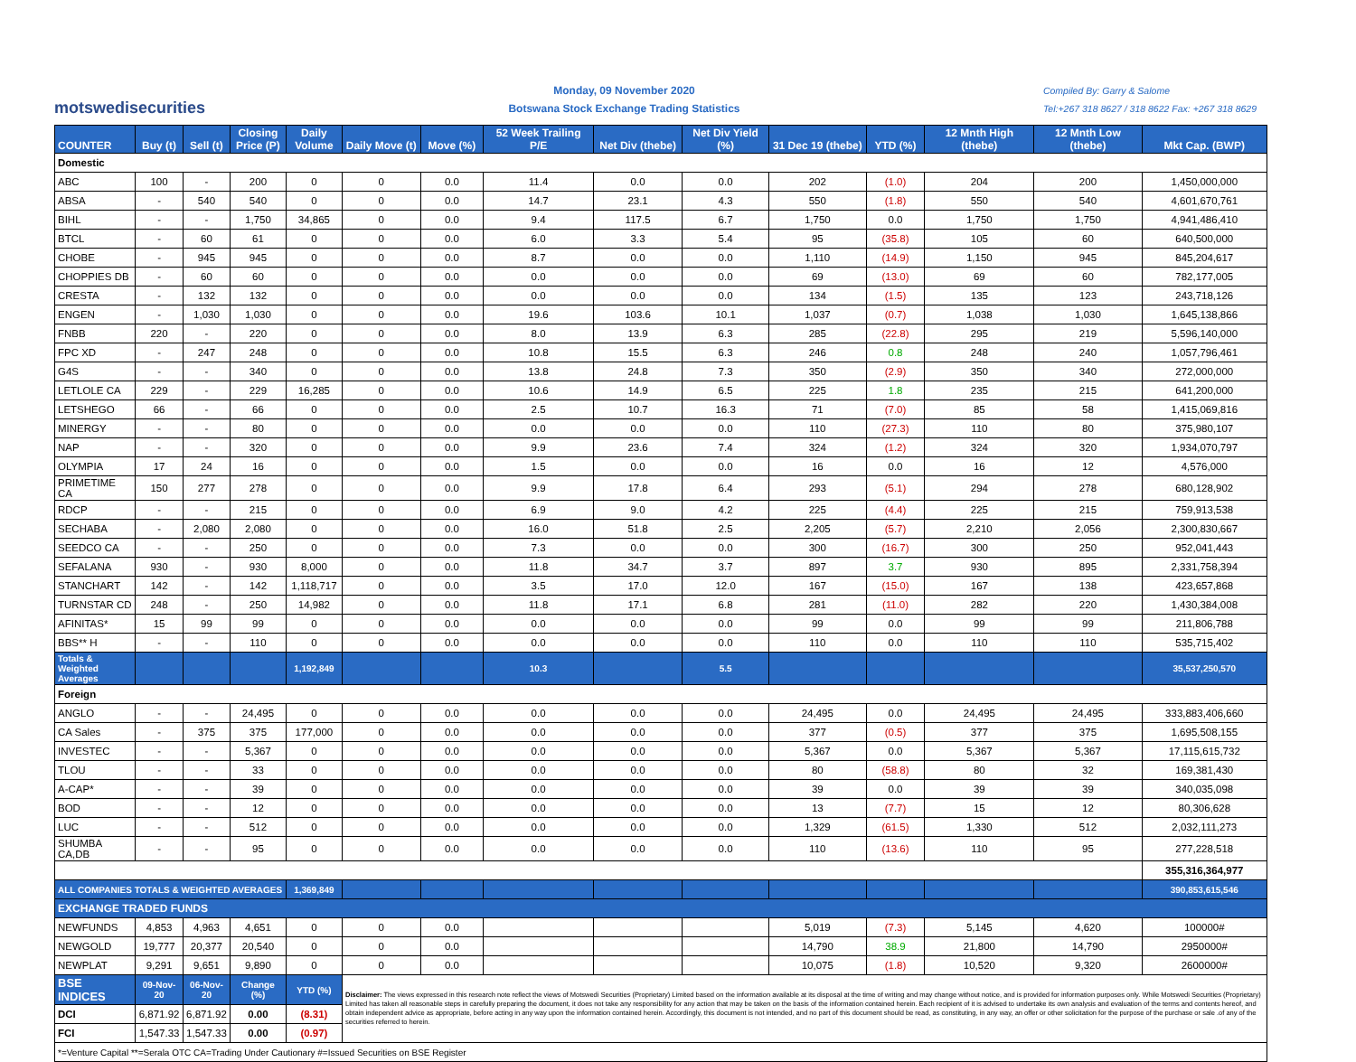motswedisecurities
Monday, 09 November 2020
Botswana Stock Exchange Trading Statistics
Compiled By: Garry & Salome
Tel:+267 318 8627 / 318 8622 Fax: +267 318 8629
| COUNTER | Buy (t) | Sell (t) | Closing Price (P) | Daily Volume | Daily Move (t) | Move (%) | 52 Week Trailing P/E | Net Div (thebe) | Net Div Yield (%) | 31 Dec 19 (thebe) | YTD (%) | 12 Mnth High (thebe) | 12 Mnth Low (thebe) | Mkt Cap. (BWP) |
| --- | --- | --- | --- | --- | --- | --- | --- | --- | --- | --- | --- | --- | --- | --- |
| Domestic | | | | | | | | | | | | | | |
| ABC | 100 | - | 200 | 0 | 0 | 0.0 | 11.4 | 0.0 | 0.0 | 202 | (1.0) | 204 | 200 | 1,450,000,000 |
| ABSA | - | 540 | 540 | 0 | 0 | 0.0 | 14.7 | 23.1 | 4.3 | 550 | (1.8) | 550 | 540 | 4,601,670,761 |
| BIHL | - | - | 1,750 | 34,865 | 0 | 0.0 | 9.4 | 117.5 | 6.7 | 1,750 | 0.0 | 1,750 | 1,750 | 4,941,486,410 |
| BTCL | - | 60 | 61 | 0 | 0 | 0.0 | 6.0 | 3.3 | 5.4 | 95 | (35.8) | 105 | 60 | 640,500,000 |
| CHOBE | - | 945 | 945 | 0 | 0 | 0.0 | 8.7 | 0.0 | 0.0 | 1,110 | (14.9) | 1,150 | 945 | 845,204,617 |
| CHOPPIES DB | - | 60 | 60 | 0 | 0 | 0.0 | 0.0 | 0.0 | 0.0 | 69 | (13.0) | 69 | 60 | 782,177,005 |
| CRESTA | - | 132 | 132 | 0 | 0 | 0.0 | 0.0 | 0.0 | 0.0 | 134 | (1.5) | 135 | 123 | 243,718,126 |
| ENGEN | - | 1,030 | 1,030 | 0 | 0 | 0.0 | 19.6 | 103.6 | 10.1 | 1,037 | (0.7) | 1,038 | 1,030 | 1,645,138,866 |
| FNBB | 220 | - | 220 | 0 | 0 | 0.0 | 8.0 | 13.9 | 6.3 | 285 | (22.8) | 295 | 219 | 5,596,140,000 |
| FPC XD | - | 247 | 248 | 0 | 0 | 0.0 | 10.8 | 15.5 | 6.3 | 246 | 0.8 | 248 | 240 | 1,057,796,461 |
| G4S | - | - | 340 | 0 | 0 | 0.0 | 13.8 | 24.8 | 7.3 | 350 | (2.9) | 350 | 340 | 272,000,000 |
| LETLOLE CA | 229 | - | 229 | 16,285 | 0 | 0.0 | 10.6 | 14.9 | 6.5 | 225 | 1.8 | 235 | 215 | 641,200,000 |
| LETSHEGO | 66 | - | 66 | 0 | 0 | 0.0 | 2.5 | 10.7 | 16.3 | 71 | (7.0) | 85 | 58 | 1,415,069,816 |
| MINERGY | - | - | 80 | 0 | 0 | 0.0 | 0.0 | 0.0 | 0.0 | 110 | (27.3) | 110 | 80 | 375,980,107 |
| NAP | - | - | 320 | 0 | 0 | 0.0 | 9.9 | 23.6 | 7.4 | 324 | (1.2) | 324 | 320 | 1,934,070,797 |
| OLYMPIA | 17 | 24 | 16 | 0 | 0 | 0.0 | 1.5 | 0.0 | 0.0 | 16 | 0.0 | 16 | 12 | 4,576,000 |
| PRIMETIME CA | 150 | 277 | 278 | 0 | 0 | 0.0 | 9.9 | 17.8 | 6.4 | 293 | (5.1) | 294 | 278 | 680,128,902 |
| RDCP | - | - | 215 | 0 | 0 | 0.0 | 6.9 | 9.0 | 4.2 | 225 | (4.4) | 225 | 215 | 759,913,538 |
| SECHABA | - | 2,080 | 2,080 | 0 | 0 | 0.0 | 16.0 | 51.8 | 2.5 | 2,205 | (5.7) | 2,210 | 2,056 | 2,300,830,667 |
| SEEDCO CA | - | - | 250 | 0 | 0 | 0.0 | 7.3 | 0.0 | 0.0 | 300 | (16.7) | 300 | 250 | 952,041,443 |
| SEFALANA | 930 | - | 930 | 8,000 | 0 | 0.0 | 11.8 | 34.7 | 3.7 | 897 | 3.7 | 930 | 895 | 2,331,758,394 |
| STANCHART | 142 | - | 142 | 1,118,717 | 0 | 0.0 | 3.5 | 17.0 | 12.0 | 167 | (15.0) | 167 | 138 | 423,657,868 |
| TURNSTAR CD | 248 | - | 250 | 14,982 | 0 | 0.0 | 11.8 | 17.1 | 6.8 | 281 | (11.0) | 282 | 220 | 1,430,384,008 |
| AFINITAS* | 15 | 99 | 99 | 0 | 0 | 0.0 | 0.0 | 0.0 | 0.0 | 99 | 0.0 | 99 | 99 | 211,806,788 |
| BBS** H | - | - | 110 | 0 | 0 | 0.0 | 0.0 | 0.0 | 0.0 | 110 | 0.0 | 110 | 110 | 535,715,402 |
| Totals & Weighted Averages | | | | 1,192,849 | | | 10.3 | | 5.5 | | | | | 35,537,250,570 |
| Foreign | | | | | | | | | | | | | | |
| ANGLO | - | - | 24,495 | 0 | 0 | 0.0 | 0.0 | 0.0 | 0.0 | 24,495 | 0.0 | 24,495 | 24,495 | 333,883,406,660 |
| CA Sales | - | 375 | 375 | 177,000 | 0 | 0.0 | 0.0 | 0.0 | 0.0 | 377 | (0.5) | 377 | 375 | 1,695,508,155 |
| INVESTEC | - | - | 5,367 | 0 | 0 | 0.0 | 0.0 | 0.0 | 0.0 | 5,367 | 0.0 | 5,367 | 5,367 | 17,115,615,732 |
| TLOU | - | - | 33 | 0 | 0 | 0.0 | 0.0 | 0.0 | 0.0 | 80 | (58.8) | 80 | 32 | 169,381,430 |
| A-CAP* | - | - | 39 | 0 | 0 | 0.0 | 0.0 | 0.0 | 0.0 | 39 | 0.0 | 39 | 39 | 340,035,098 |
| BOD | - | - | 12 | 0 | 0 | 0.0 | 0.0 | 0.0 | 0.0 | 13 | (7.7) | 15 | 12 | 80,306,628 |
| LUC | - | - | 512 | 0 | 0 | 0.0 | 0.0 | 0.0 | 0.0 | 1,329 | (61.5) | 1,330 | 512 | 2,032,111,273 |
| SHUMBA CA,DB | - | - | 95 | 0 | 0 | 0.0 | 0.0 | 0.0 | 0.0 | 110 | (13.6) | 110 | 95 | 277,228,518 |
| | | | | | | | | | | | | | | 355,316,364,977 |
| ALL COMPANIES TOTALS & WEIGHTED AVERAGES | | | | 1,369,849 | | | | | | | | | | 390,853,615,546 |
| EXCHANGE TRADED FUNDS | | | | | | | | | | | | | | |
| NEWFUNDS | 4,853 | 4,963 | 4,651 | 0 | 0 | 0.0 | | | | 5,019 | (7.3) | 5,145 | 4,620 | 100000# |
| NEWGOLD | 19,777 | 20,377 | 20,540 | 0 | 0 | 0.0 | | | | 14,790 | 38.9 | 21,800 | 14,790 | 2950000# |
| NEWPLAT | 9,291 | 9,651 | 9,890 | 0 | 0 | 0.0 | | | | 10,075 | (1.8) | 10,520 | 9,320 | 2600000# |
| BSE INDICES | 09-Nov-20 | 06-Nov-20 | Change (%) | YTD (%) | Disclaimer: The views expressed in this research note reflect the views of Motswedi Securities (Proprietary) Limited based on the information available at its disposal at the time of writing and may change without notice, and is provided for information purposes only. While Motswedi Securities (Proprietary) Limited has taken all reasonable steps in carefully preparing the document, it does not take any responsibility for any action that may be taken on the basis of the information contained herein. Each recipient of it is advised to undertake its own analysis and evaluation of the terms and contents hereof, and obtain independent advice as appropriate, before acting in any way upon the information contained herein. Accordingly, this document is not intended, and no part of this document should be read, as constituting, in any way, an offer or other solicitation for the purpose of the purchase or sale .of any of the securities referred to herein. | | | | | | | | | |
| DCI | 6,871.92 | 6,871.92 | 0.00 | (8.31) | | | | | | | | | | |
| FCI | 1,547.33 | 1,547.33 | 0.00 | (0.97) | | | | | | | | | | |
| *=Venture Capital **=Serala OTC CA=Trading Under Cautionary #=Issued Securities on BSE Register | | | | | | | | | | | | | | |